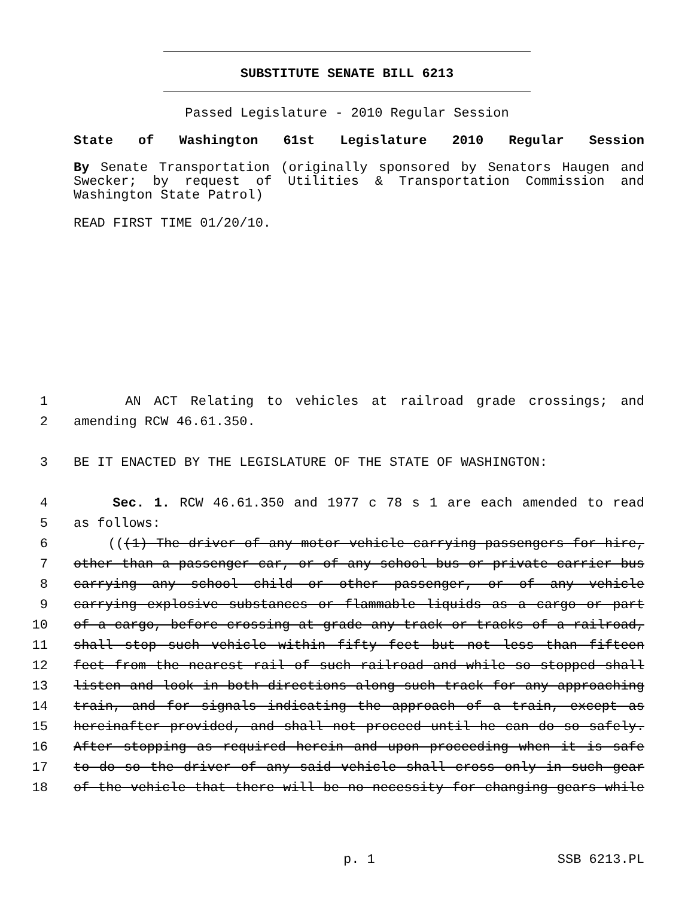SUBSTITUTE SENATE BILL 6213
Passed Legislature - 2010 Regular Session
State of Washington 61st Legislature 2010 Regular Session
By Senate Transportation (originally sponsored by Senators Haugen and
Swecker; by request of Utilities & Transportation Commission and
Washington State Patrol)
READ FIRST TIME 01/20/10.
1 AN ACT Relating to vehicles at railroad grade crossings; and
2 amending RCW 46.61.350.
3 BE IT ENACTED BY THE LEGISLATURE OF THE STATE OF WASHINGTON:
4 Sec. 1. RCW 46.61.350 and 1977 c 78 s 1 are each amended to read
5 as follows:
6 (((1) The driver of any motor vehicle carrying passengers for hire,
7 other than a passenger car, or of any school bus or private carrier bus
8 carrying any school child or other passenger, or of any vehicle
9 carrying explosive substances or flammable liquids as a cargo or part
10 of a cargo, before crossing at grade any track or tracks of a railroad,
11 shall stop such vehicle within fifty feet but not less than fifteen
12 feet from the nearest rail of such railroad and while so stopped shall
13 listen and look in both directions along such track for any approaching
14 train, and for signals indicating the approach of a train, except as
15 hereinafter provided, and shall not proceed until he can do so safely.
16 After stopping as required herein and upon proceeding when it is safe
17 to do so the driver of any said vehicle shall cross only in such gear
18 of the vehicle that there will be no necessity for changing gears while
p. 1 SSB 6213.PL